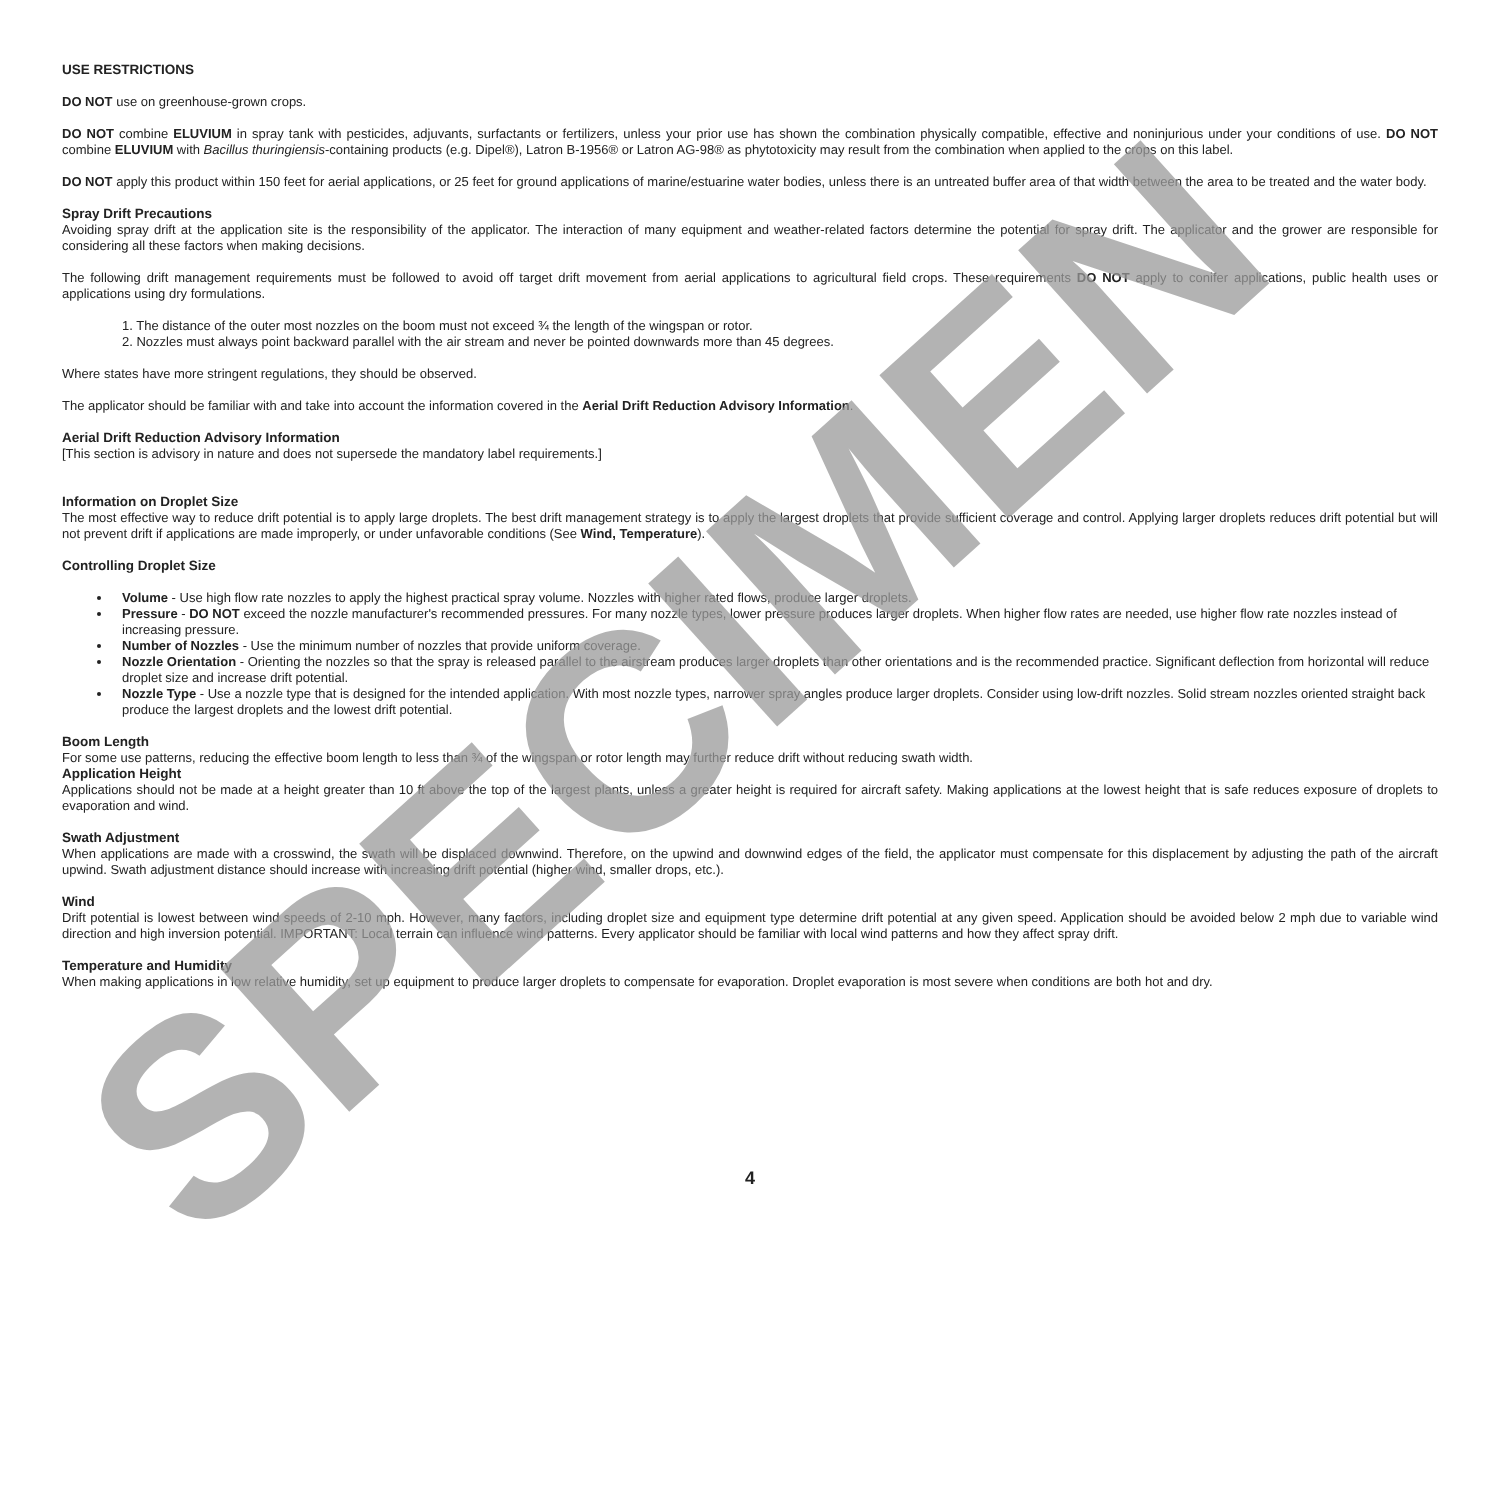SPECIMEN
USE RESTRICTIONS
DO NOT use on greenhouse-grown crops.
DO NOT combine ELUVIUM in spray tank with pesticides, adjuvants, surfactants or fertilizers, unless your prior use has shown the combination physically compatible, effective and noninjurious under your conditions of use. DO NOT combine ELUVIUM with Bacillus thuringiensis-containing products (e.g. Dipel®), Latron B-1956® or Latron AG-98® as phytotoxicity may result from the combination when applied to the crops on this label.
DO NOT apply this product within 150 feet for aerial applications, or 25 feet for ground applications of marine/estuarine water bodies, unless there is an untreated buffer area of that width between the area to be treated and the water body.
Spray Drift Precautions
Avoiding spray drift at the application site is the responsibility of the applicator. The interaction of many equipment and weather-related factors determine the potential for spray drift. The applicator and the grower are responsible for considering all these factors when making decisions.
The following drift management requirements must be followed to avoid off target drift movement from aerial applications to agricultural field crops. These requirements DO NOT apply to conifer applications, public health uses or applications using dry formulations.
1. The distance of the outer most nozzles on the boom must not exceed ¾ the length of the wingspan or rotor.
2. Nozzles must always point backward parallel with the air stream and never be pointed downwards more than 45 degrees.
Where states have more stringent regulations, they should be observed.
The applicator should be familiar with and take into account the information covered in the Aerial Drift Reduction Advisory Information.
Aerial Drift Reduction Advisory Information
[This section is advisory in nature and does not supersede the mandatory label requirements.]
Information on Droplet Size
The most effective way to reduce drift potential is to apply large droplets. The best drift management strategy is to apply the largest droplets that provide sufficient coverage and control. Applying larger droplets reduces drift potential but will not prevent drift if applications are made improperly, or under unfavorable conditions (See Wind, Temperature).
Controlling Droplet Size
Volume - Use high flow rate nozzles to apply the highest practical spray volume. Nozzles with higher rated flows, produce larger droplets.
Pressure - DO NOT exceed the nozzle manufacturer's recommended pressures. For many nozzle types, lower pressure produces larger droplets. When higher flow rates are needed, use higher flow rate nozzles instead of increasing pressure.
Number of Nozzles - Use the minimum number of nozzles that provide uniform coverage.
Nozzle Orientation - Orienting the nozzles so that the spray is released parallel to the airstream produces larger droplets than other orientations and is the recommended practice. Significant deflection from horizontal will reduce droplet size and increase drift potential.
Nozzle Type - Use a nozzle type that is designed for the intended application. With most nozzle types, narrower spray angles produce larger droplets. Consider using low-drift nozzles. Solid stream nozzles oriented straight back produce the largest droplets and the lowest drift potential.
Boom Length
For some use patterns, reducing the effective boom length to less than ¾ of the wingspan or rotor length may further reduce drift without reducing swath width.
Application Height
Applications should not be made at a height greater than 10 ft above the top of the largest plants, unless a greater height is required for aircraft safety. Making applications at the lowest height that is safe reduces exposure of droplets to evaporation and wind.
Swath Adjustment
When applications are made with a crosswind, the swath will be displaced downwind. Therefore, on the upwind and downwind edges of the field, the applicator must compensate for this displacement by adjusting the path of the aircraft upwind. Swath adjustment distance should increase with increasing drift potential (higher wind, smaller drops, etc.).
Wind
Drift potential is lowest between wind speeds of 2-10 mph. However, many factors, including droplet size and equipment type determine drift potential at any given speed. Application should be avoided below 2 mph due to variable wind direction and high inversion potential. IMPORTANT: Local terrain can influence wind patterns. Every applicator should be familiar with local wind patterns and how they affect spray drift.
Temperature and Humidity
When making applications in low relative humidity, set up equipment to produce larger droplets to compensate for evaporation. Droplet evaporation is most severe when conditions are both hot and dry.
4